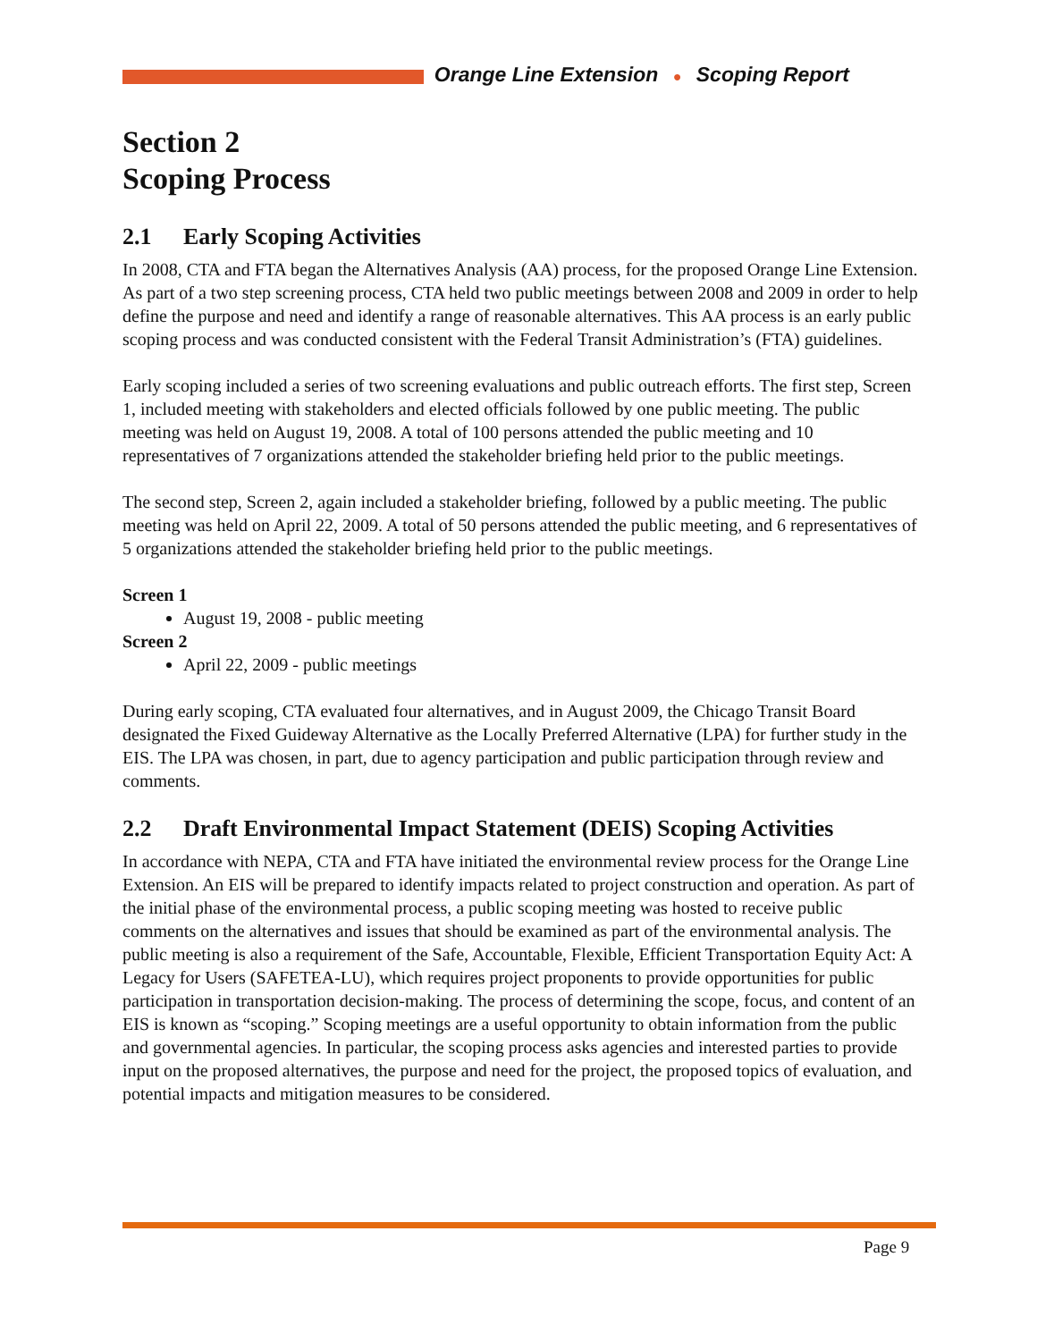Orange Line Extension ● Scoping Report
Section 2
Scoping Process
2.1 Early Scoping Activities
In 2008, CTA and FTA began the Alternatives Analysis (AA) process, for the proposed Orange Line Extension. As part of a two step screening process, CTA held two public meetings between 2008 and 2009 in order to help define the purpose and need and identify a range of reasonable alternatives. This AA process is an early public scoping process and was conducted consistent with the Federal Transit Administration’s (FTA) guidelines.
Early scoping included a series of two screening evaluations and public outreach efforts. The first step, Screen 1, included meeting with stakeholders and elected officials followed by one public meeting. The public meeting was held on August 19, 2008. A total of 100 persons attended the public meeting and 10 representatives of 7 organizations attended the stakeholder briefing held prior to the public meetings.
The second step, Screen 2, again included a stakeholder briefing, followed by a public meeting. The public meeting was held on April 22, 2009. A total of 50 persons attended the public meeting, and 6 representatives of 5 organizations attended the stakeholder briefing held prior to the public meetings.
Screen 1
August 19, 2008 - public meeting
Screen 2
April 22, 2009 - public meetings
During early scoping, CTA evaluated four alternatives, and in August 2009, the Chicago Transit Board designated the Fixed Guideway Alternative as the Locally Preferred Alternative (LPA) for further study in the EIS. The LPA was chosen, in part, due to agency participation and public participation through review and comments.
2.2 Draft Environmental Impact Statement (DEIS) Scoping Activities
In accordance with NEPA, CTA and FTA have initiated the environmental review process for the Orange Line Extension. An EIS will be prepared to identify impacts related to project construction and operation. As part of the initial phase of the environmental process, a public scoping meeting was hosted to receive public comments on the alternatives and issues that should be examined as part of the environmental analysis. The public meeting is also a requirement of the Safe, Accountable, Flexible, Efficient Transportation Equity Act: A Legacy for Users (SAFETEA-LU), which requires project proponents to provide opportunities for public participation in transportation decision-making. The process of determining the scope, focus, and content of an EIS is known as “scoping.” Scoping meetings are a useful opportunity to obtain information from the public and governmental agencies. In particular, the scoping process asks agencies and interested parties to provide input on the proposed alternatives, the purpose and need for the project, the proposed topics of evaluation, and potential impacts and mitigation measures to be considered.
Page 9